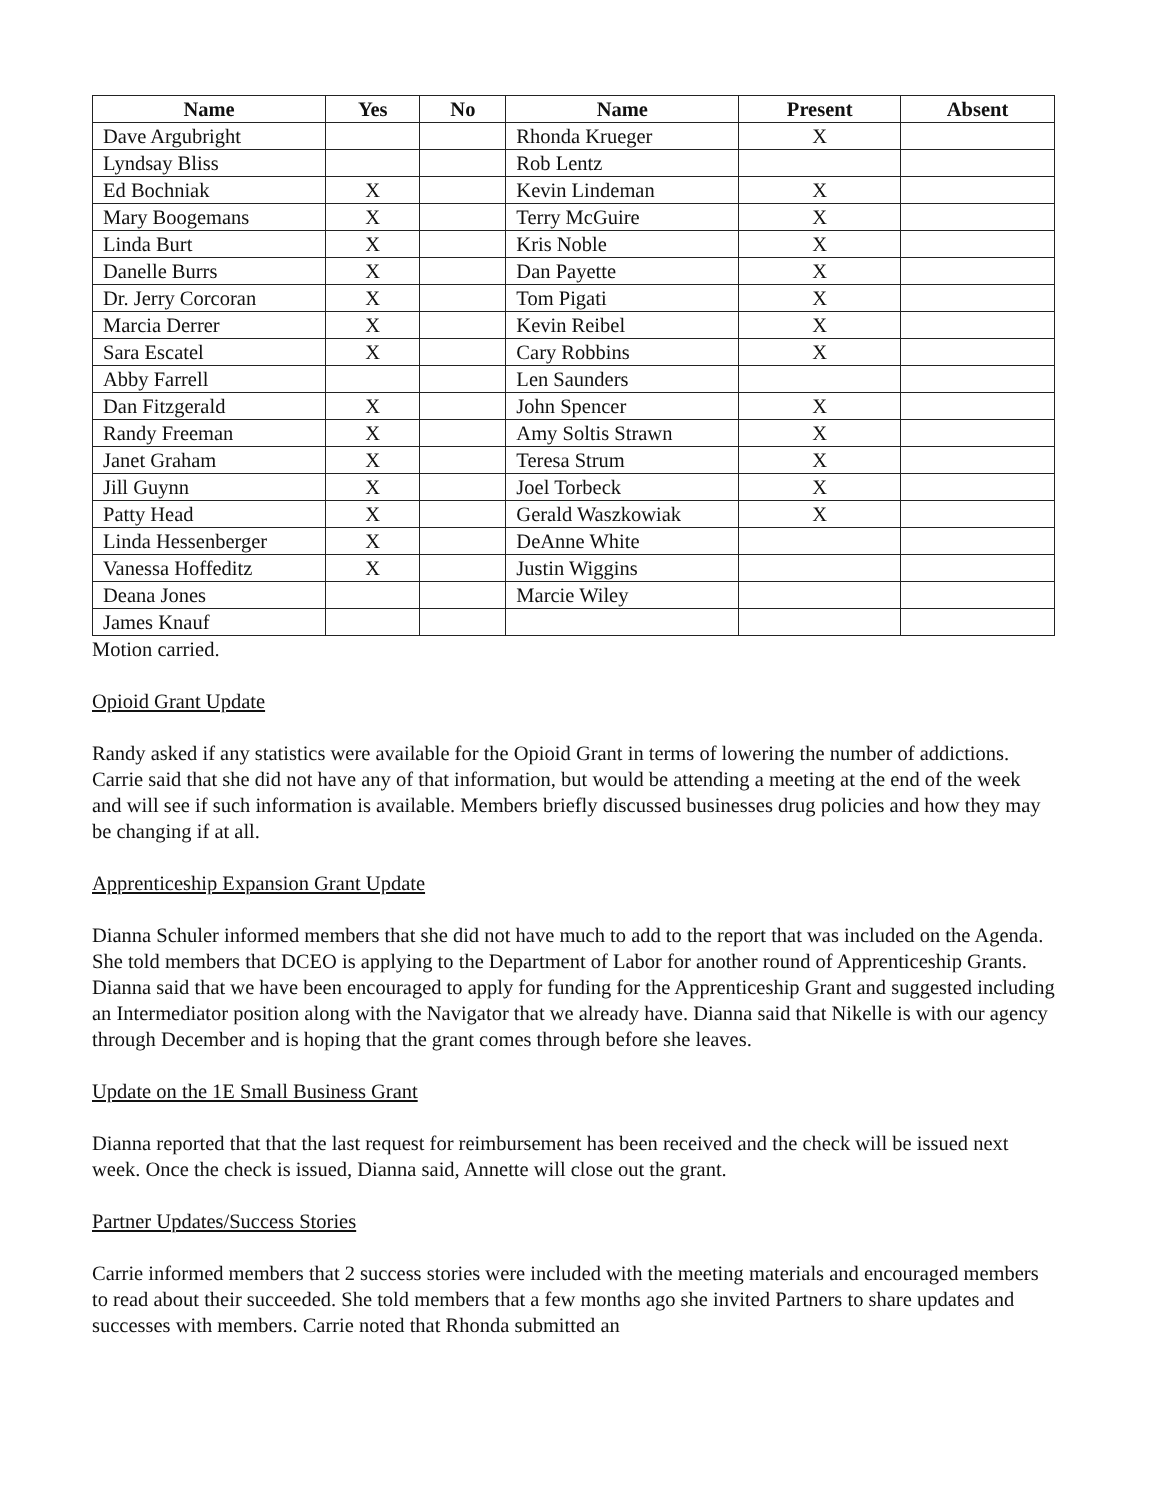| Name | Yes | No | Name | Present | Absent |
| --- | --- | --- | --- | --- | --- |
| Dave Argubright | | | Rhonda Krueger | X | |
| Lyndsay Bliss | | | Rob Lentz | | |
| Ed Bochniak | X | | Kevin Lindeman | X | |
| Mary Boogemans | X | | Terry McGuire | X | |
| Linda Burt | X | | Kris Noble | X | |
| Danelle Burrs | X | | Dan Payette | X | |
| Dr. Jerry Corcoran | X | | Tom Pigati | X | |
| Marcia Derrer | X | | Kevin Reibel | X | |
| Sara Escatel | X | | Cary Robbins | X | |
| Abby Farrell | | | Len Saunders | | |
| Dan Fitzgerald | X | | John Spencer | X | |
| Randy Freeman | X | | Amy Soltis Strawn | X | |
| Janet Graham | X | | Teresa Strum | X | |
| Jill Guynn | X | | Joel Torbeck | X | |
| Patty Head | X | | Gerald Waszkowiak | X | |
| Linda Hessenberger | X | | DeAnne White | | |
| Vanessa Hoffeditz | X | | Justin Wiggins | | |
| Deana Jones | | | Marcie Wiley | | |
| James Knauf | | | | | |
Motion carried.
Opioid Grant Update
Randy asked if any statistics were available for the Opioid Grant in terms of lowering the number of addictions. Carrie said that she did not have any of that information, but would be attending a meeting at the end of the week and will see if such information is available. Members briefly discussed businesses drug policies and how they may be changing if at all.
Apprenticeship Expansion Grant Update
Dianna Schuler informed members that she did not have much to add to the report that was included on the Agenda. She told members that DCEO is applying to the Department of Labor for another round of Apprenticeship Grants. Dianna said that we have been encouraged to apply for funding for the Apprenticeship Grant and suggested including an Intermediator position along with the Navigator that we already have. Dianna said that Nikelle is with our agency through December and is hoping that the grant comes through before she leaves.
Update on the 1E Small Business Grant
Dianna reported that that the last request for reimbursement has been received and the check will be issued next week. Once the check is issued, Dianna said, Annette will close out the grant.
Partner Updates/Success Stories
Carrie informed members that 2 success stories were included with the meeting materials and encouraged members to read about their succeeded. She told members that a few months ago she invited Partners to share updates and successes with members. Carrie noted that Rhonda submitted an